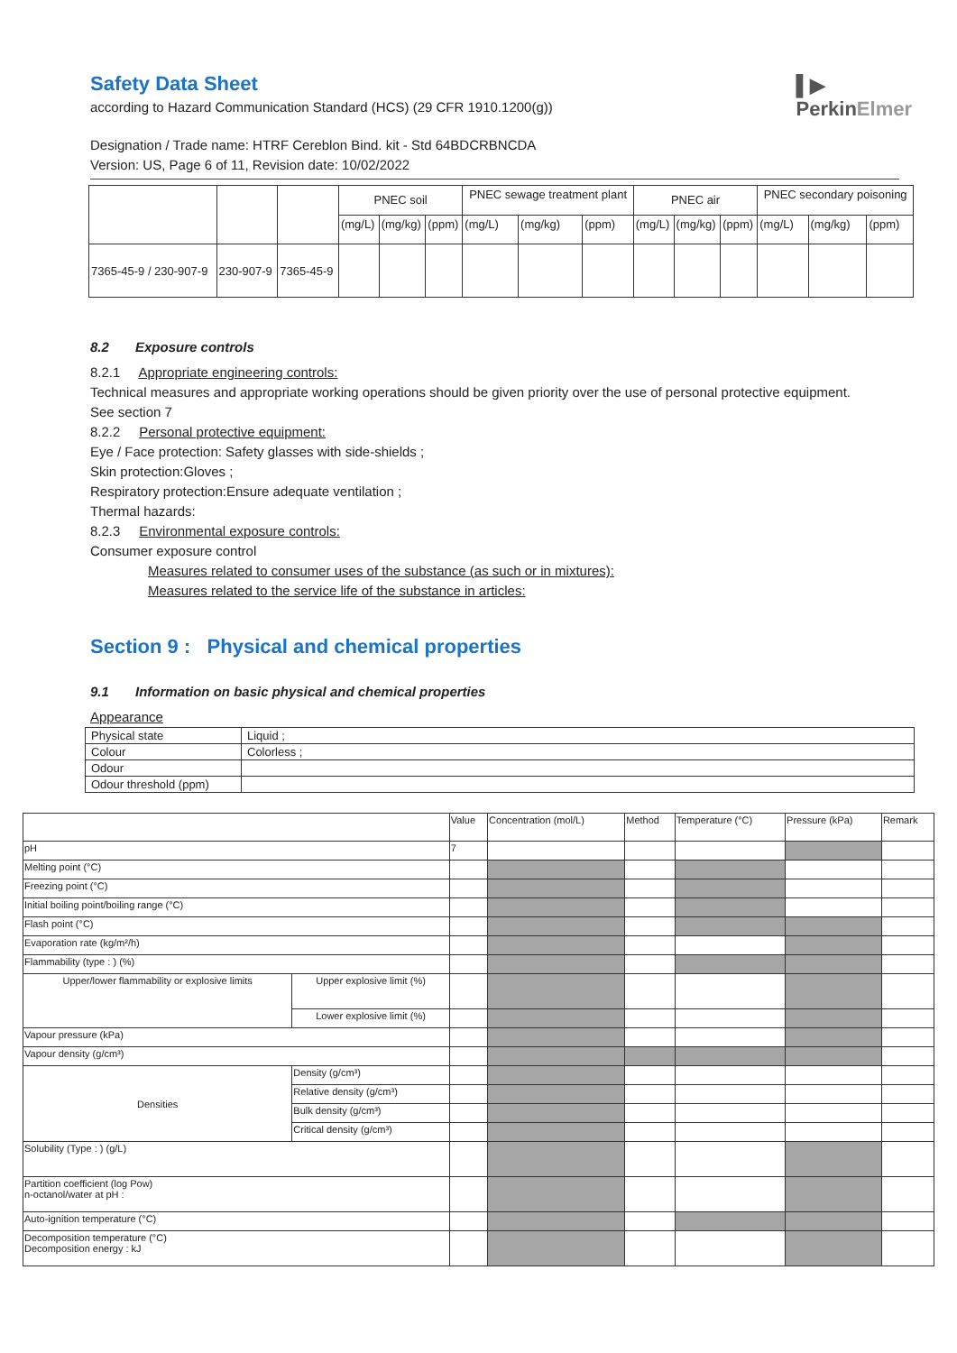▌▶
PerkinElmer
Safety Data Sheet
according to Hazard Communication Standard (HCS) (29 CFR 1910.1200(g))
Designation / Trade name: HTRF Cereblon Bind. kit - Std 64BDCRBNCDA
Version: US, Page 6 of 11, Revision date: 10/02/2022
| | | | PNEC soil | | | PNEC sewage treatment plant | | | PNEC air | | | PNEC secondary poisoning | | |
| --- | --- | --- | --- | --- | --- | --- | --- | --- | --- | --- | --- | --- | --- | --- |
| | | | (mg/L) | (mg/kg) | (ppm) | (mg/L) | (mg/kg) | (ppm) | (mg/L) | (mg/kg) | (ppm) | (mg/L) | (mg/kg) | (ppm) |
| 7365-45-9 / 230-907-9 | 230-907-9 | 7365-45-9 | | | | | | | | | | | | |
8.2 Exposure controls
8.2.1 Appropriate engineering controls:
Technical measures and appropriate working operations should be given priority over the use of personal protective equipment. See section 7
8.2.2 Personal protective equipment:
Eye / Face protection: Safety glasses with side-shields ;
Skin protection:Gloves ;
Respiratory protection:Ensure adequate ventilation ;
Thermal hazards:
8.2.3 Environmental exposure controls:
Consumer exposure control
Measures related to consumer uses of the substance (as such or in mixtures):
Measures related to the service life of the substance in articles:
Section 9 : Physical and chemical properties
9.1 Information on basic physical and chemical properties
Appearance
| Physical state | Liquid ; |
| Colour | Colorless ; |
| Odour | |
| Odour threshold (ppm) | |
| | | Value | Concentration (mol/L) | Method | Temperature (°C) | Pressure (kPa) | Remark |
| pH | | 7 | | | | | |
| Melting point (°C) | | | | | | | |
| Freezing point (°C) | | | | | | | |
| Initial boiling point/boiling range (°C) | | | | | | | |
| Flash point (°C) | | | | | | | |
| Evaporation rate (kg/m²/h) | | | | | | | |
| Flammability (type : ) (%) | | | | | | | |
| Upper/lower flammability or explosive limits | Upper explosive limit (%) | | | | | | |
| | Lower explosive limit (%) | | | | | | |
| Vapour pressure (kPa) | | | | | | | |
| Vapour density (g/cm³) | | | | | | | |
| Densities | Density (g/cm³) | | | | | | |
| | Relative density (g/cm³) | | | | | | |
| | Bulk density (g/cm³) | | | | | | |
| | Critical density (g/cm³) | | | | | | |
| Solubility (Type : ) (g/L) | | | | | | | |
| Partition coefficient (log Pow) n-octanol/water at pH : | | | | | | | |
| Auto-ignition temperature (°C) | | | | | | | |
| Decomposition temperature (°C) Decomposition energy : kJ | | | | | | | |